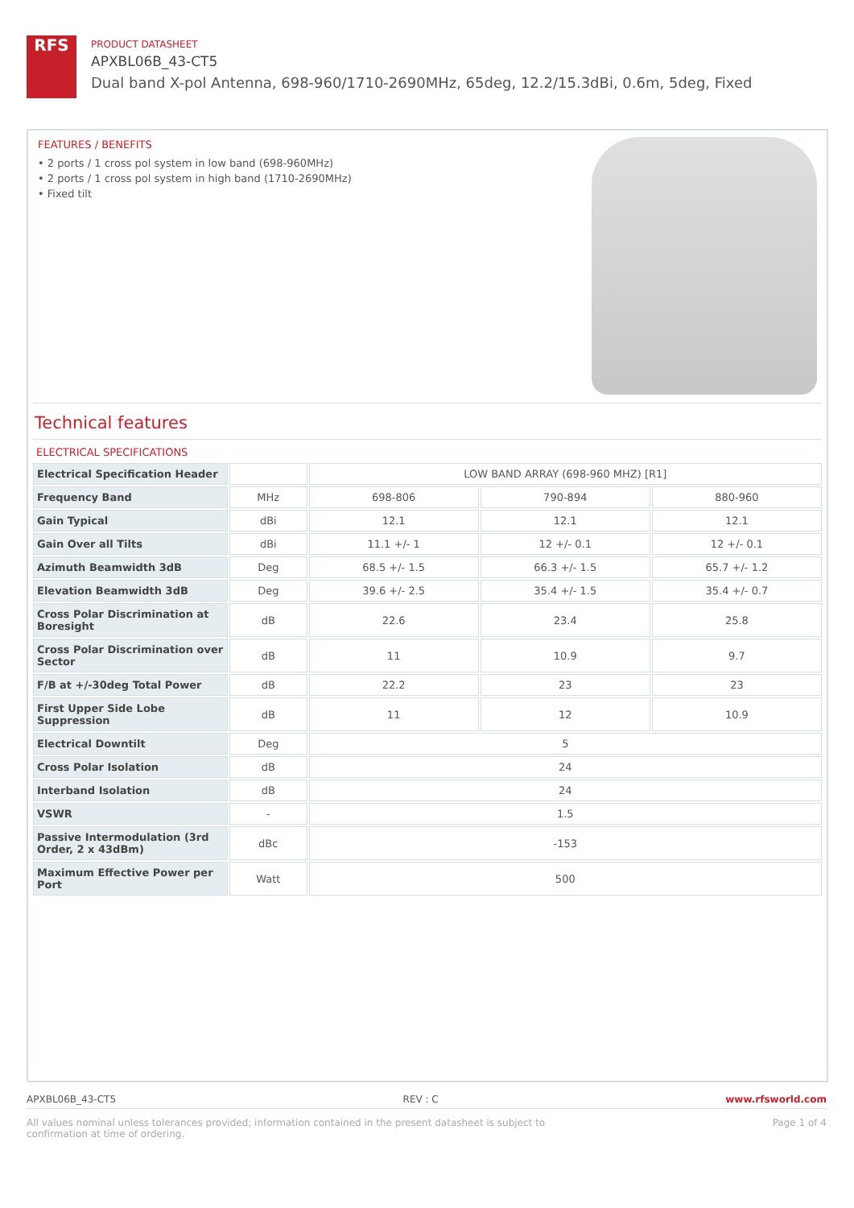RFS
PRODUCT DATASHEET
APXBL06B_43-CT5
Dual band X-pol Antenna, 698-960/1710-2690MHz, 65deg, 12.2/15.3dBi, 0.6m, 5deg, Fixed
FEATURES / BENEFITS
• 2 ports / 1 cross pol system in low band (698-960MHz)
• 2 ports / 1 cross pol system in high band (1710-2690MHz)
• Fixed tilt
Technical features
ELECTRICAL SPECIFICATIONS
| Electrical Specification Header | | LOW BAND ARRAY (698-960 MHZ) [R1] | | |
| Frequency Band | MHz | 698-806 | 790-894 | 880-960 |
| Gain Typical | dBi | 12.1 | 12.1 | 12.1 |
| Gain Over all Tilts | dBi | 11.1 +/- 1 | 12 +/- 0.1 | 12 +/- 0.1 |
| Azimuth Beamwidth 3dB | Deg | 68.5 +/- 1.5 | 66.3 +/- 1.5 | 65.7 +/- 1.2 |
| Elevation Beamwidth 3dB | Deg | 39.6 +/- 2.5 | 35.4 +/- 1.5 | 35.4 +/- 0.7 |
| Cross Polar Discrimination at Boresight | dB | 22.6 | 23.4 | 25.8 |
| Cross Polar Discrimination over Sector | dB | 11 | 10.9 | 9.7 |
| F/B at +/-30deg Total Power | dB | 22.2 | 23 | 23 |
| First Upper Side Lobe Suppression | dB | 11 | 12 | 10.9 |
| Electrical Downtilt | Deg | 5 | | |
| Cross Polar Isolation | dB | 24 | | |
| Interband Isolation | dB | 24 | | |
| VSWR | - | 1.5 | | |
| Passive Intermodulation (3rd Order, 2 x 43dBm) | dBc | -153 | | |
| Maximum Effective Power per Port | Watt | 500 | | |
APXBL06B_43-CT5 REV : C www.rfsworld.com
All values nominal unless tolerances provided; information contained in the present datasheet is subject to confirmation at time of ordering. Page 1 of 4